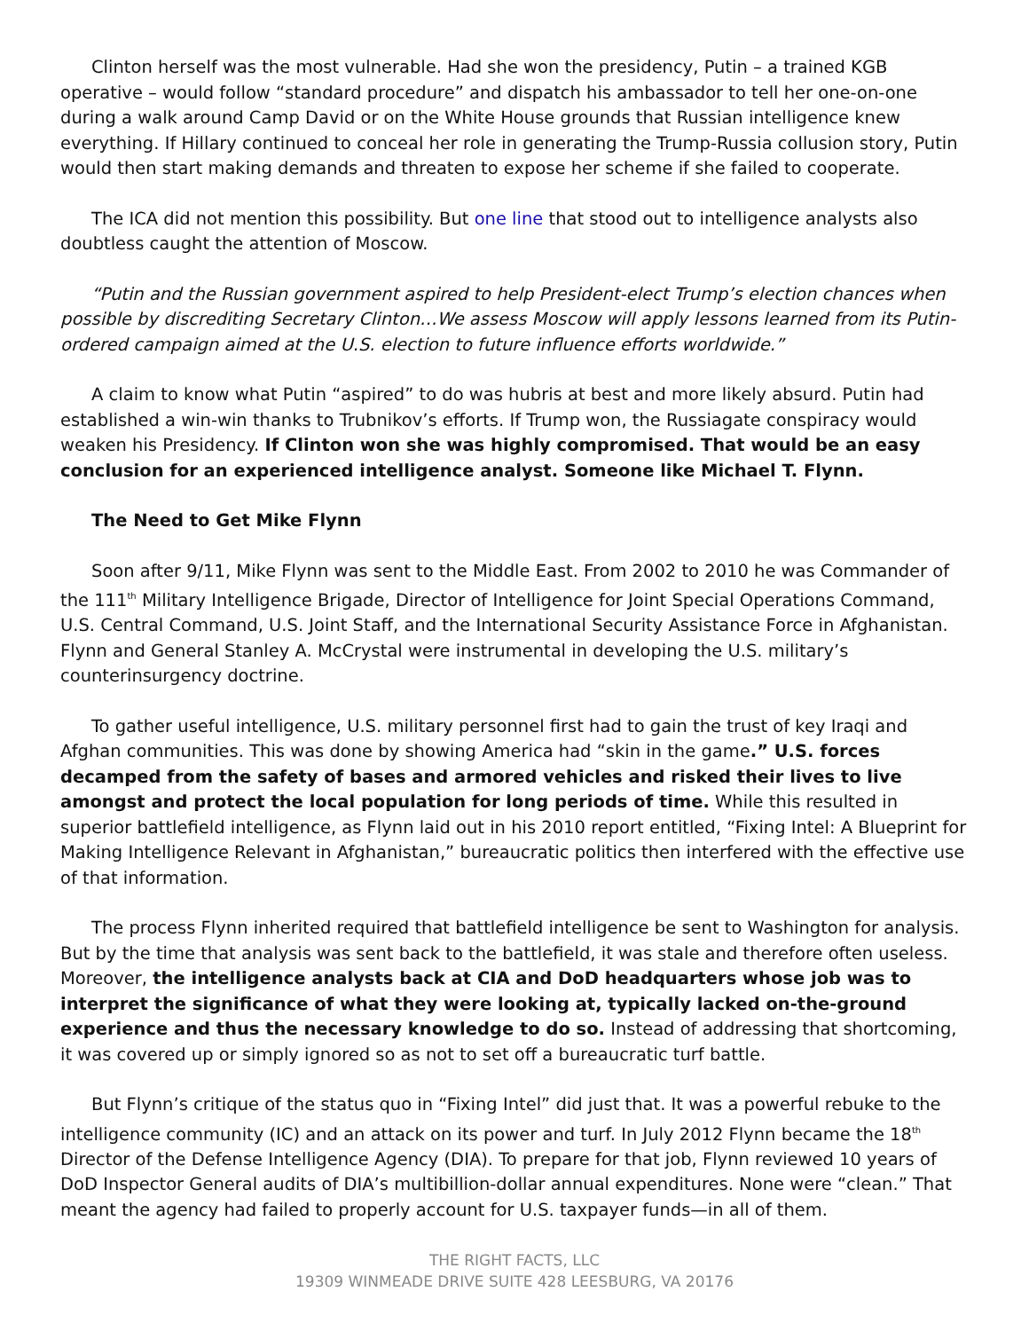Clinton herself was the most vulnerable. Had she won the presidency, Putin – a trained KGB operative – would follow “standard procedure” and dispatch his ambassador to tell her one-on-one during a walk around Camp David or on the White House grounds that Russian intelligence knew everything. If Hillary continued to conceal her role in generating the Trump-Russia collusion story, Putin would then start making demands and threaten to expose her scheme if she failed to cooperate.
The ICA did not mention this possibility. But one line that stood out to intelligence analysts also doubtless caught the attention of Moscow.
“Putin and the Russian government aspired to help President-elect Trump’s election chances when possible by discrediting Secretary Clinton…We assess Moscow will apply lessons learned from its Putin-ordered campaign aimed at the U.S. election to future influence efforts worldwide.”
A claim to know what Putin “aspired” to do was hubris at best and more likely absurd. Putin had established a win-win thanks to Trubnikov’s efforts. If Trump won, the Russiagate conspiracy would weaken his Presidency. If Clinton won she was highly compromised. That would be an easy conclusion for an experienced intelligence analyst. Someone like Michael T. Flynn.
The Need to Get Mike Flynn
Soon after 9/11, Mike Flynn was sent to the Middle East. From 2002 to 2010 he was Commander of the 111<sup>th</sup> Military Intelligence Brigade, Director of Intelligence for Joint Special Operations Command, U.S. Central Command, U.S. Joint Staff, and the International Security Assistance Force in Afghanistan. Flynn and General Stanley A. McCrystal were instrumental in developing the U.S. military’s counterinsurgency doctrine.
To gather useful intelligence, U.S. military personnel first had to gain the trust of key Iraqi and Afghan communities. This was done by showing America had “skin in the game.” U.S. forces decamped from the safety of bases and armored vehicles and risked their lives to live amongst and protect the local population for long periods of time. While this resulted in superior battlefield intelligence, as Flynn laid out in his 2010 report entitled, “Fixing Intel: A Blueprint for Making Intelligence Relevant in Afghanistan,” bureaucratic politics then interfered with the effective use of that information.
The process Flynn inherited required that battlefield intelligence be sent to Washington for analysis. But by the time that analysis was sent back to the battlefield, it was stale and therefore often useless. Moreover, the intelligence analysts back at CIA and DoD headquarters whose job was to interpret the significance of what they were looking at, typically lacked on-the-ground experience and thus the necessary knowledge to do so. Instead of addressing that shortcoming, it was covered up or simply ignored so as not to set off a bureaucratic turf battle.
But Flynn’s critique of the status quo in “Fixing Intel” did just that. It was a powerful rebuke to the intelligence community (IC) and an attack on its power and turf. In July 2012 Flynn became the 18<sup>th</sup> Director of the Defense Intelligence Agency (DIA). To prepare for that job, Flynn reviewed 10 years of DoD Inspector General audits of DIA’s multibillion-dollar annual expenditures. None were “clean.” That meant the agency had failed to properly account for U.S. taxpayer funds—in all of them.
THE RIGHT FACTS, LLC
19309 WINMEADE DRIVE SUITE 428 LEESBURG, VA 20176